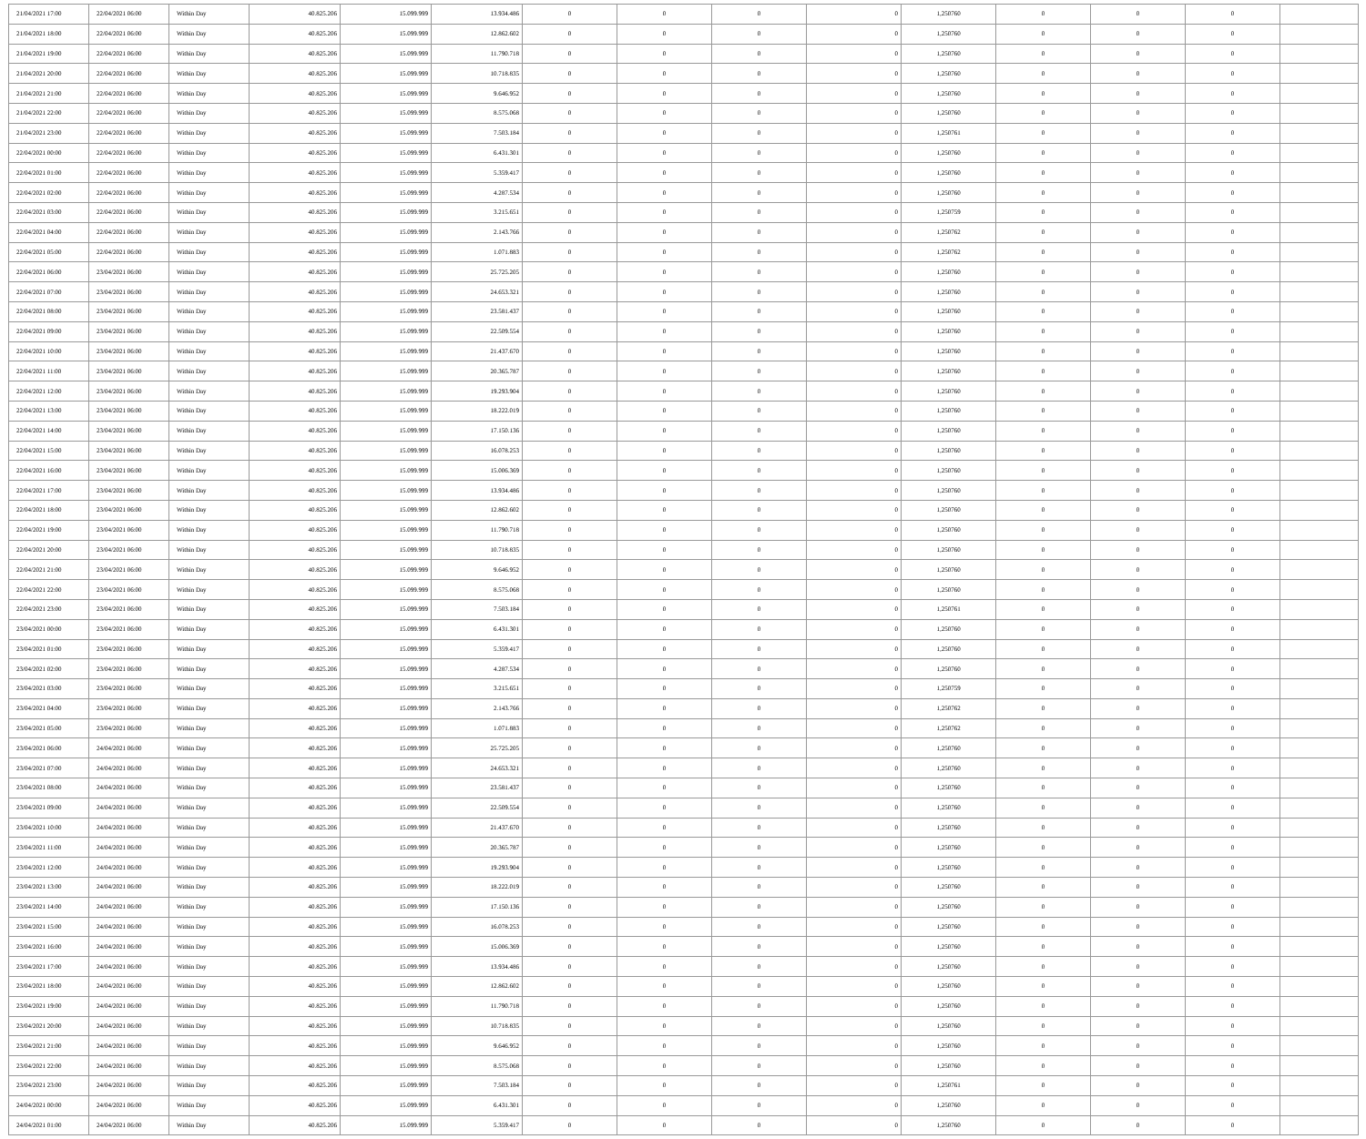| 21/04/2021 17:00 | 22/04/2021 06:00 | Within Day | 40.825.206 | 15.099.999 | 13.934.486 | 0 | 0 | 0 | 0 | 1,250760 | 0 | 0 | 0 | |
| 21/04/2021 18:00 | 22/04/2021 06:00 | Within Day | 40.825.206 | 15.099.999 | 12.862.602 | 0 | 0 | 0 | 0 | 1,250760 | 0 | 0 | 0 | |
| 21/04/2021 19:00 | 22/04/2021 06:00 | Within Day | 40.825.206 | 15.099.999 | 11.790.718 | 0 | 0 | 0 | 0 | 1,250760 | 0 | 0 | 0 | |
| 21/04/2021 20:00 | 22/04/2021 06:00 | Within Day | 40.825.206 | 15.099.999 | 10.718.835 | 0 | 0 | 0 | 0 | 1,250760 | 0 | 0 | 0 | |
| 21/04/2021 21:00 | 22/04/2021 06:00 | Within Day | 40.825.206 | 15.099.999 | 9.646.952 | 0 | 0 | 0 | 0 | 1,250760 | 0 | 0 | 0 | |
| 21/04/2021 22:00 | 22/04/2021 06:00 | Within Day | 40.825.206 | 15.099.999 | 8.575.068 | 0 | 0 | 0 | 0 | 1,250760 | 0 | 0 | 0 | |
| 21/04/2021 23:00 | 22/04/2021 06:00 | Within Day | 40.825.206 | 15.099.999 | 7.503.184 | 0 | 0 | 0 | 0 | 1,250761 | 0 | 0 | 0 | |
| 22/04/2021 00:00 | 22/04/2021 06:00 | Within Day | 40.825.206 | 15.099.999 | 6.431.301 | 0 | 0 | 0 | 0 | 1,250760 | 0 | 0 | 0 | |
| 22/04/2021 01:00 | 22/04/2021 06:00 | Within Day | 40.825.206 | 15.099.999 | 5.359.417 | 0 | 0 | 0 | 0 | 1,250760 | 0 | 0 | 0 | |
| 22/04/2021 02:00 | 22/04/2021 06:00 | Within Day | 40.825.206 | 15.099.999 | 4.287.534 | 0 | 0 | 0 | 0 | 1,250760 | 0 | 0 | 0 | |
| 22/04/2021 03:00 | 22/04/2021 06:00 | Within Day | 40.825.206 | 15.099.999 | 3.215.651 | 0 | 0 | 0 | 0 | 1,250759 | 0 | 0 | 0 | |
| 22/04/2021 04:00 | 22/04/2021 06:00 | Within Day | 40.825.206 | 15.099.999 | 2.143.766 | 0 | 0 | 0 | 0 | 1,250762 | 0 | 0 | 0 | |
| 22/04/2021 05:00 | 22/04/2021 06:00 | Within Day | 40.825.206 | 15.099.999 | 1.071.883 | 0 | 0 | 0 | 0 | 1,250762 | 0 | 0 | 0 | |
| 22/04/2021 06:00 | 23/04/2021 06:00 | Within Day | 40.825.206 | 15.099.999 | 25.725.205 | 0 | 0 | 0 | 0 | 1,250760 | 0 | 0 | 0 | |
| 22/04/2021 07:00 | 23/04/2021 06:00 | Within Day | 40.825.206 | 15.099.999 | 24.653.321 | 0 | 0 | 0 | 0 | 1,250760 | 0 | 0 | 0 | |
| 22/04/2021 08:00 | 23/04/2021 06:00 | Within Day | 40.825.206 | 15.099.999 | 23.581.437 | 0 | 0 | 0 | 0 | 1,250760 | 0 | 0 | 0 | |
| 22/04/2021 09:00 | 23/04/2021 06:00 | Within Day | 40.825.206 | 15.099.999 | 22.509.554 | 0 | 0 | 0 | 0 | 1,250760 | 0 | 0 | 0 | |
| 22/04/2021 10:00 | 23/04/2021 06:00 | Within Day | 40.825.206 | 15.099.999 | 21.437.670 | 0 | 0 | 0 | 0 | 1,250760 | 0 | 0 | 0 | |
| 22/04/2021 11:00 | 23/04/2021 06:00 | Within Day | 40.825.206 | 15.099.999 | 20.365.787 | 0 | 0 | 0 | 0 | 1,250760 | 0 | 0 | 0 | |
| 22/04/2021 12:00 | 23/04/2021 06:00 | Within Day | 40.825.206 | 15.099.999 | 19.293.904 | 0 | 0 | 0 | 0 | 1,250760 | 0 | 0 | 0 | |
| 22/04/2021 13:00 | 23/04/2021 06:00 | Within Day | 40.825.206 | 15.099.999 | 18.222.019 | 0 | 0 | 0 | 0 | 1,250760 | 0 | 0 | 0 | |
| 22/04/2021 14:00 | 23/04/2021 06:00 | Within Day | 40.825.206 | 15.099.999 | 17.150.136 | 0 | 0 | 0 | 0 | 1,250760 | 0 | 0 | 0 | |
| 22/04/2021 15:00 | 23/04/2021 06:00 | Within Day | 40.825.206 | 15.099.999 | 16.078.253 | 0 | 0 | 0 | 0 | 1,250760 | 0 | 0 | 0 | |
| 22/04/2021 16:00 | 23/04/2021 06:00 | Within Day | 40.825.206 | 15.099.999 | 15.006.369 | 0 | 0 | 0 | 0 | 1,250760 | 0 | 0 | 0 | |
| 22/04/2021 17:00 | 23/04/2021 06:00 | Within Day | 40.825.206 | 15.099.999 | 13.934.486 | 0 | 0 | 0 | 0 | 1,250760 | 0 | 0 | 0 | |
| 22/04/2021 18:00 | 23/04/2021 06:00 | Within Day | 40.825.206 | 15.099.999 | 12.862.602 | 0 | 0 | 0 | 0 | 1,250760 | 0 | 0 | 0 | |
| 22/04/2021 19:00 | 23/04/2021 06:00 | Within Day | 40.825.206 | 15.099.999 | 11.790.718 | 0 | 0 | 0 | 0 | 1,250760 | 0 | 0 | 0 | |
| 22/04/2021 20:00 | 23/04/2021 06:00 | Within Day | 40.825.206 | 15.099.999 | 10.718.835 | 0 | 0 | 0 | 0 | 1,250760 | 0 | 0 | 0 | |
| 22/04/2021 21:00 | 23/04/2021 06:00 | Within Day | 40.825.206 | 15.099.999 | 9.646.952 | 0 | 0 | 0 | 0 | 1,250760 | 0 | 0 | 0 | |
| 22/04/2021 22:00 | 23/04/2021 06:00 | Within Day | 40.825.206 | 15.099.999 | 8.575.068 | 0 | 0 | 0 | 0 | 1,250760 | 0 | 0 | 0 | |
| 22/04/2021 23:00 | 23/04/2021 06:00 | Within Day | 40.825.206 | 15.099.999 | 7.503.184 | 0 | 0 | 0 | 0 | 1,250761 | 0 | 0 | 0 | |
| 23/04/2021 00:00 | 23/04/2021 06:00 | Within Day | 40.825.206 | 15.099.999 | 6.431.301 | 0 | 0 | 0 | 0 | 1,250760 | 0 | 0 | 0 | |
| 23/04/2021 01:00 | 23/04/2021 06:00 | Within Day | 40.825.206 | 15.099.999 | 5.359.417 | 0 | 0 | 0 | 0 | 1,250760 | 0 | 0 | 0 | |
| 23/04/2021 02:00 | 23/04/2021 06:00 | Within Day | 40.825.206 | 15.099.999 | 4.287.534 | 0 | 0 | 0 | 0 | 1,250760 | 0 | 0 | 0 | |
| 23/04/2021 03:00 | 23/04/2021 06:00 | Within Day | 40.825.206 | 15.099.999 | 3.215.651 | 0 | 0 | 0 | 0 | 1,250759 | 0 | 0 | 0 | |
| 23/04/2021 04:00 | 23/04/2021 06:00 | Within Day | 40.825.206 | 15.099.999 | 2.143.766 | 0 | 0 | 0 | 0 | 1,250762 | 0 | 0 | 0 | |
| 23/04/2021 05:00 | 23/04/2021 06:00 | Within Day | 40.825.206 | 15.099.999 | 1.071.883 | 0 | 0 | 0 | 0 | 1,250762 | 0 | 0 | 0 | |
| 23/04/2021 06:00 | 24/04/2021 06:00 | Within Day | 40.825.206 | 15.099.999 | 25.725.205 | 0 | 0 | 0 | 0 | 1,250760 | 0 | 0 | 0 | |
| 23/04/2021 07:00 | 24/04/2021 06:00 | Within Day | 40.825.206 | 15.099.999 | 24.653.321 | 0 | 0 | 0 | 0 | 1,250760 | 0 | 0 | 0 | |
| 23/04/2021 08:00 | 24/04/2021 06:00 | Within Day | 40.825.206 | 15.099.999 | 23.581.437 | 0 | 0 | 0 | 0 | 1,250760 | 0 | 0 | 0 | |
| 23/04/2021 09:00 | 24/04/2021 06:00 | Within Day | 40.825.206 | 15.099.999 | 22.509.554 | 0 | 0 | 0 | 0 | 1,250760 | 0 | 0 | 0 | |
| 23/04/2021 10:00 | 24/04/2021 06:00 | Within Day | 40.825.206 | 15.099.999 | 21.437.670 | 0 | 0 | 0 | 0 | 1,250760 | 0 | 0 | 0 | |
| 23/04/2021 11:00 | 24/04/2021 06:00 | Within Day | 40.825.206 | 15.099.999 | 20.365.787 | 0 | 0 | 0 | 0 | 1,250760 | 0 | 0 | 0 | |
| 23/04/2021 12:00 | 24/04/2021 06:00 | Within Day | 40.825.206 | 15.099.999 | 19.293.904 | 0 | 0 | 0 | 0 | 1,250760 | 0 | 0 | 0 | |
| 23/04/2021 13:00 | 24/04/2021 06:00 | Within Day | 40.825.206 | 15.099.999 | 18.222.019 | 0 | 0 | 0 | 0 | 1,250760 | 0 | 0 | 0 | |
| 23/04/2021 14:00 | 24/04/2021 06:00 | Within Day | 40.825.206 | 15.099.999 | 17.150.136 | 0 | 0 | 0 | 0 | 1,250760 | 0 | 0 | 0 | |
| 23/04/2021 15:00 | 24/04/2021 06:00 | Within Day | 40.825.206 | 15.099.999 | 16.078.253 | 0 | 0 | 0 | 0 | 1,250760 | 0 | 0 | 0 | |
| 23/04/2021 16:00 | 24/04/2021 06:00 | Within Day | 40.825.206 | 15.099.999 | 15.006.369 | 0 | 0 | 0 | 0 | 1,250760 | 0 | 0 | 0 | |
| 23/04/2021 17:00 | 24/04/2021 06:00 | Within Day | 40.825.206 | 15.099.999 | 13.934.486 | 0 | 0 | 0 | 0 | 1,250760 | 0 | 0 | 0 | |
| 23/04/2021 18:00 | 24/04/2021 06:00 | Within Day | 40.825.206 | 15.099.999 | 12.862.602 | 0 | 0 | 0 | 0 | 1,250760 | 0 | 0 | 0 | |
| 23/04/2021 19:00 | 24/04/2021 06:00 | Within Day | 40.825.206 | 15.099.999 | 11.790.718 | 0 | 0 | 0 | 0 | 1,250760 | 0 | 0 | 0 | |
| 23/04/2021 20:00 | 24/04/2021 06:00 | Within Day | 40.825.206 | 15.099.999 | 10.718.835 | 0 | 0 | 0 | 0 | 1,250760 | 0 | 0 | 0 | |
| 23/04/2021 21:00 | 24/04/2021 06:00 | Within Day | 40.825.206 | 15.099.999 | 9.646.952 | 0 | 0 | 0 | 0 | 1,250760 | 0 | 0 | 0 | |
| 23/04/2021 22:00 | 24/04/2021 06:00 | Within Day | 40.825.206 | 15.099.999 | 8.575.068 | 0 | 0 | 0 | 0 | 1,250760 | 0 | 0 | 0 | |
| 23/04/2021 23:00 | 24/04/2021 06:00 | Within Day | 40.825.206 | 15.099.999 | 7.503.184 | 0 | 0 | 0 | 0 | 1,250761 | 0 | 0 | 0 | |
| 24/04/2021 00:00 | 24/04/2021 06:00 | Within Day | 40.825.206 | 15.099.999 | 6.431.301 | 0 | 0 | 0 | 0 | 1,250760 | 0 | 0 | 0 | |
| 24/04/2021 01:00 | 24/04/2021 06:00 | Within Day | 40.825.206 | 15.099.999 | 5.359.417 | 0 | 0 | 0 | 0 | 1,250760 | 0 | 0 | 0 | |